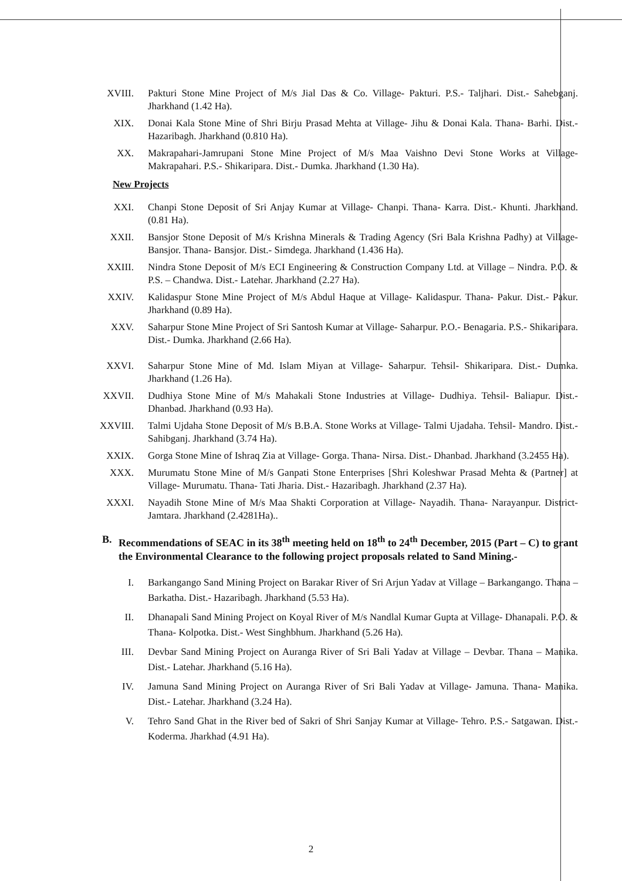XVIII. Pakturi Stone Mine Project of M/s Jial Das & Co. Village- Pakturi. P.S.- Taljhari. Dist.- Sahebganj. Jharkhand (1.42 Ha).
XIX. Donai Kala Stone Mine of Shri Birju Prasad Mehta at Village- Jihu & Donai Kala. Thana- Barhi. Dist.- Hazaribagh. Jharkhand (0.810 Ha).
XX. Makrapahari-Jamrupani Stone Mine Project of M/s Maa Vaishno Devi Stone Works at Village- Makrapahari. P.S.- Shikaripara. Dist.- Dumka. Jharkhand (1.30 Ha).
New Projects
XXI. Chanpi Stone Deposit of Sri Anjay Kumar at Village- Chanpi. Thana- Karra. Dist.- Khunti. Jharkhand. (0.81 Ha).
XXII. Bansjor Stone Deposit of M/s Krishna Minerals & Trading Agency (Sri Bala Krishna Padhy) at Village- Bansjor. Thana- Bansjor. Dist.- Simdega. Jharkhand (1.436 Ha).
XXIII. Nindra Stone Deposit of M/s ECI Engineering & Construction Company Ltd. at Village – Nindra. P.O. & P.S. – Chandwa. Dist.- Latehar. Jharkhand (2.27 Ha).
XXIV. Kalidaspur Stone Mine Project of M/s Abdul Haque at Village- Kalidaspur. Thana- Pakur. Dist.- Pakur. Jharkhand (0.89 Ha).
XXV. Saharpur Stone Mine Project of Sri Santosh Kumar at Village- Saharpur. P.O.- Benagaria. P.S.- Shikaripara. Dist.- Dumka. Jharkhand (2.66 Ha).
XXVI. Saharpur Stone Mine of Md. Islam Miyan at Village- Saharpur. Tehsil- Shikaripara. Dist.- Dumka. Jharkhand (1.26 Ha).
XXVII. Dudhiya Stone Mine of M/s Mahakali Stone Industries at Village- Dudhiya. Tehsil- Baliapur. Dist.- Dhanbad. Jharkhand (0.93 Ha).
XXVIII. Talmi Ujdaha Stone Deposit of M/s B.B.A. Stone Works at Village- Talmi Ujadaha. Tehsil- Mandro. Dist.- Sahibganj. Jharkhand (3.74 Ha).
XXIX. Gorga Stone Mine of Ishraq Zia at Village- Gorga. Thana- Nirsa. Dist.- Dhanbad. Jharkhand (3.2455 Ha).
XXX. Murumatu Stone Mine of M/s Ganpati Stone Enterprises [Shri Koleshwar Prasad Mehta & (Partner] at Village- Murumatu. Thana- Tati Jharia. Dist.- Hazaribagh. Jharkhand (2.37 Ha).
XXXI. Nayadih Stone Mine of M/s Maa Shakti Corporation at Village- Nayadih. Thana- Narayanpur. District- Jamtara. Jharkhand (2.4281Ha)..
B. Recommendations of SEAC in its 38<sup>th</sup> meeting held on 18<sup>th</sup> to 24<sup>th</sup> December, 2015 (Part – C) to grant the Environmental Clearance to the following project proposals related to Sand Mining.-
I. Barkangango Sand Mining Project on Barakar River of Sri Arjun Yadav at Village – Barkangango. Thana – Barkatha. Dist.- Hazaribagh. Jharkhand (5.53 Ha).
II. Dhanapali Sand Mining Project on Koyal River of M/s Nandlal Kumar Gupta at Village- Dhanapali. P.O. & Thana- Kolpotka. Dist.- West Singhbhum. Jharkhand (5.26 Ha).
III. Devbar Sand Mining Project on Auranga River of Sri Bali Yadav at Village – Devbar. Thana – Manika. Dist.- Latehar. Jharkhand (5.16 Ha).
IV. Jamuna Sand Mining Project on Auranga River of Sri Bali Yadav at Village- Jamuna. Thana- Manika. Dist.- Latehar. Jharkhand (3.24 Ha).
V. Tehro Sand Ghat in the River bed of Sakri of Shri Sanjay Kumar at Village- Tehro. P.S.- Satgawan. Dist.-Koderma. Jharkhad (4.91 Ha).
2